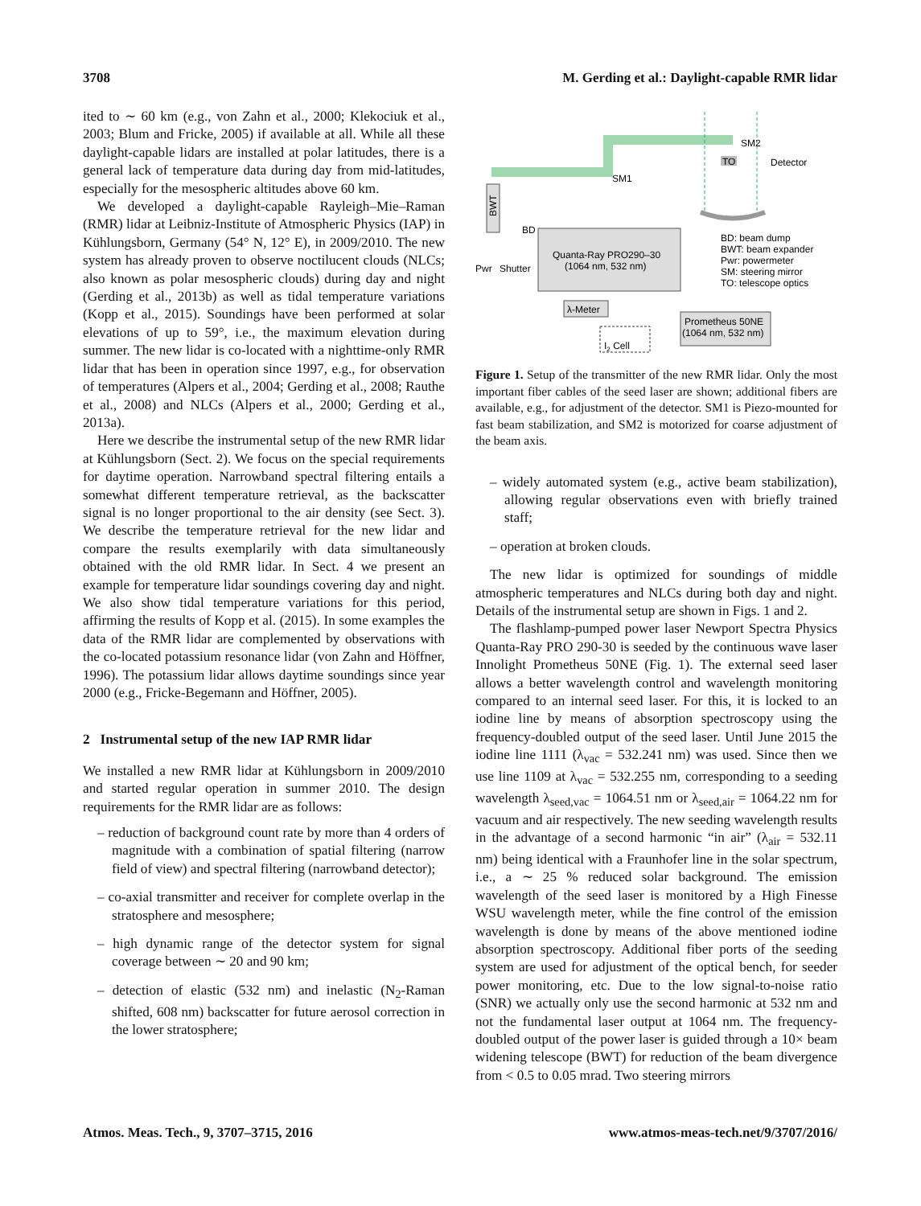3708 M. Gerding et al.: Daylight-capable RMR lidar
ited to ∼ 60 km (e.g., von Zahn et al., 2000; Klekociuk et al., 2003; Blum and Fricke, 2005) if available at all. While all these daylight-capable lidars are installed at polar latitudes, there is a general lack of temperature data during day from mid-latitudes, especially for the mesospheric altitudes above 60 km.
We developed a daylight-capable Rayleigh–Mie–Raman (RMR) lidar at Leibniz-Institute of Atmospheric Physics (IAP) in Kühlungsborn, Germany (54° N, 12° E), in 2009/2010. The new system has already proven to observe noctilucent clouds (NLCs; also known as polar mesospheric clouds) during day and night (Gerding et al., 2013b) as well as tidal temperature variations (Kopp et al., 2015). Soundings have been performed at solar elevations of up to 59°, i.e., the maximum elevation during summer. The new lidar is co-located with a nighttime-only RMR lidar that has been in operation since 1997, e.g., for observation of temperatures (Alpers et al., 2004; Gerding et al., 2008; Rauthe et al., 2008) and NLCs (Alpers et al., 2000; Gerding et al., 2013a).
Here we describe the instrumental setup of the new RMR lidar at Kühlungsborn (Sect. 2). We focus on the special requirements for daytime operation. Narrowband spectral filtering entails a somewhat different temperature retrieval, as the backscatter signal is no longer proportional to the air density (see Sect. 3). We describe the temperature retrieval for the new lidar and compare the results exemplarily with data simultaneously obtained with the old RMR lidar. In Sect. 4 we present an example for temperature lidar soundings covering day and night. We also show tidal temperature variations for this period, affirming the results of Kopp et al. (2015). In some examples the data of the RMR lidar are complemented by observations with the co-located potassium resonance lidar (von Zahn and Höffner, 1996). The potassium lidar allows daytime soundings since year 2000 (e.g., Fricke-Begemann and Höffner, 2005).
2 Instrumental setup of the new IAP RMR lidar
We installed a new RMR lidar at Kühlungsborn in 2009/2010 and started regular operation in summer 2010. The design requirements for the RMR lidar are as follows:
– reduction of background count rate by more than 4 orders of magnitude with a combination of spatial filtering (narrow field of view) and spectral filtering (narrowband detector);
– co-axial transmitter and receiver for complete overlap in the stratosphere and mesosphere;
– high dynamic range of the detector system for signal coverage between ∼ 20 and 90 km;
– detection of elastic (532 nm) and inelastic (N<sub>2</sub>-Raman shifted, 608 nm) backscatter for future aerosol correction in the lower stratosphere;
BWT
SM1
SM2
TO
Detector
BD
Quanta-Ray PRO290–30
(1064 nm, 532 nm)
Pwr
Shutter
BD: beam dump
BWT: beam expander
Pwr: powermeter
SM: steering mirror
TO: telescope optics
λ-Meter
Prometheus 50NE
(1064 nm, 532 nm)
I2 Cell
Figure 1. Setup of the transmitter of the new RMR lidar. Only the most important fiber cables of the seed laser are shown; additional fibers are available, e.g., for adjustment of the detector. SM1 is Piezo-mounted for fast beam stabilization, and SM2 is motorized for coarse adjustment of the beam axis.
– widely automated system (e.g., active beam stabilization), allowing regular observations even with briefly trained staff;
– operation at broken clouds.
The new lidar is optimized for soundings of middle atmospheric temperatures and NLCs during both day and night. Details of the instrumental setup are shown in Figs. 1 and 2.
The flashlamp-pumped power laser Newport Spectra Physics Quanta-Ray PRO 290-30 is seeded by the continuous wave laser Innolight Prometheus 50NE (Fig. 1). The external seed laser allows a better wavelength control and wavelength monitoring compared to an internal seed laser. For this, it is locked to an iodine line by means of absorption spectroscopy using the frequency-doubled output of the seed laser. Until June 2015 the iodine line 1111 (λ<sub>vac</sub> = 532.241 nm) was used. Since then we use line 1109 at λ<sub>vac</sub> = 532.255 nm, corresponding to a seeding wavelength λ<sub>seed,vac</sub> = 1064.51 nm or λ<sub>seed,air</sub> = 1064.22 nm for vacuum and air respectively. The new seeding wavelength results in the advantage of a second harmonic “in air” (λ<sub>air</sub> = 532.11 nm) being identical with a Fraunhofer line in the solar spectrum, i.e., a ∼ 25 % reduced solar background. The emission wavelength of the seed laser is monitored by a High Finesse WSU wavelength meter, while the fine control of the emission wavelength is done by means of the above mentioned iodine absorption spectroscopy. Additional fiber ports of the seeding system are used for adjustment of the optical bench, for seeder power monitoring, etc. Due to the low signal-to-noise ratio (SNR) we actually only use the second harmonic at 532 nm and not the fundamental laser output at 1064 nm. The frequency-doubled output of the power laser is guided through a 10× beam widening telescope (BWT) for reduction of the beam divergence from < 0.5 to 0.05 mrad. Two steering mirrors
Atmos. Meas. Tech., 9, 3707–3715, 2016 www.atmos-meas-tech.net/9/3707/2016/